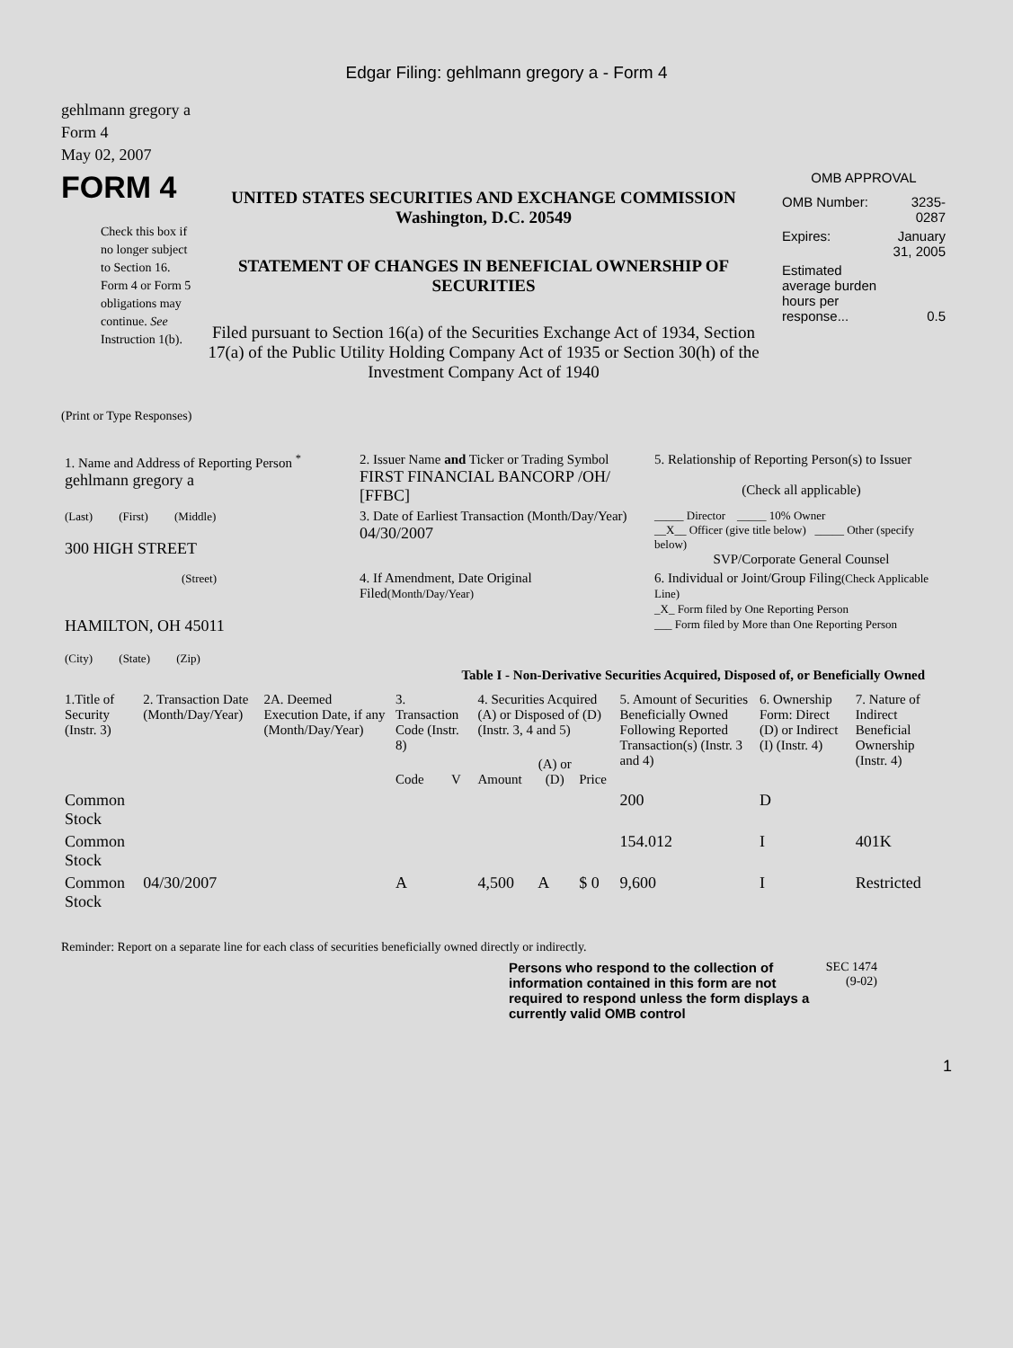Edgar Filing: gehlmann gregory a - Form 4
gehlmann gregory a
Form 4
May 02, 2007
FORM 4
Check this box if no longer subject to Section 16. Form 4 or Form 5 obligations may continue. See Instruction 1(b).
UNITED STATES SECURITIES AND EXCHANGE COMMISSION
Washington, D.C. 20549
STATEMENT OF CHANGES IN BENEFICIAL OWNERSHIP OF SECURITIES
Filed pursuant to Section 16(a) of the Securities Exchange Act of 1934, Section 17(a) of the Public Utility Holding Company Act of 1935 or Section 30(h) of the Investment Company Act of 1940
OMB APPROVAL
| OMB Number: | 3235-0287 |
| Expires: | January 31, 2005 |
| Estimated average burden hours per response... | 0.5 |
(Print or Type Responses)
| 1. Name and Address of Reporting Person <sup>*</sup> gehlmann gregory a | 2. Issuer Name and Ticker or Trading Symbol FIRST FINANCIAL BANCORP /OH/ [FFBC] | 5. Relationship of Reporting Person(s) to Issuer (Check all applicable) |
| (Last) (First) (Middle) 300 HIGH STREET | 3. Date of Earliest Transaction (Month/Day/Year) 04/30/2007 | _____ Director _____ 10% Owner __X__ Officer (give title below) _____ Other (specify below) SVP/Corporate General Counsel |
| (Street) HAMILTON, OH 45011 (City) (State) (Zip) | 4. If Amendment, Date Original Filed (Month/Day/Year) | 6. Individual or Joint/Group Filing (Check Applicable Line) _X_ Form filed by One Reporting Person ___ Form filed by More than One Reporting Person |
Table I - Non-Derivative Securities Acquired, Disposed of, or Beneficially Owned
| 1.Title of Security (Instr. 3) | 2. Transaction Date (Month/Day/Year) | 2A. Deemed Execution Date, if any (Month/Day/Year) | 3. Transaction Code (Instr. 8) | | 4. Securities Acquired (A) or Disposed of (D) (Instr. 3, 4 and 5) | | | 5. Amount of Securities Beneficially Owned Following Reported Transaction(s) (Instr. 3 and 4) | 6. Ownership Form: Direct (D) or Indirect (I) (Instr. 4) | 7. Nature of Indirect Beneficial Ownership (Instr. 4) |
| --- | --- | --- | --- | --- | --- | --- | --- | --- | --- | --- |
| | | | Code | V | Amount | (A) or (D) | Price | | | |
| Common Stock | | | | | | | | 200 | D | |
| Common Stock | | | | | | | | 154.012 | I | 401K |
| Common Stock | 04/30/2007 | | A | | 4,500 | A | $ 0 | 9,600 | I | Restricted |
Reminder: Report on a separate line for each class of securities beneficially owned directly or indirectly.
Persons who respond to the collection of information contained in this form are not required to respond unless the form displays a currently valid OMB control
SEC 1474 (9-02)
1